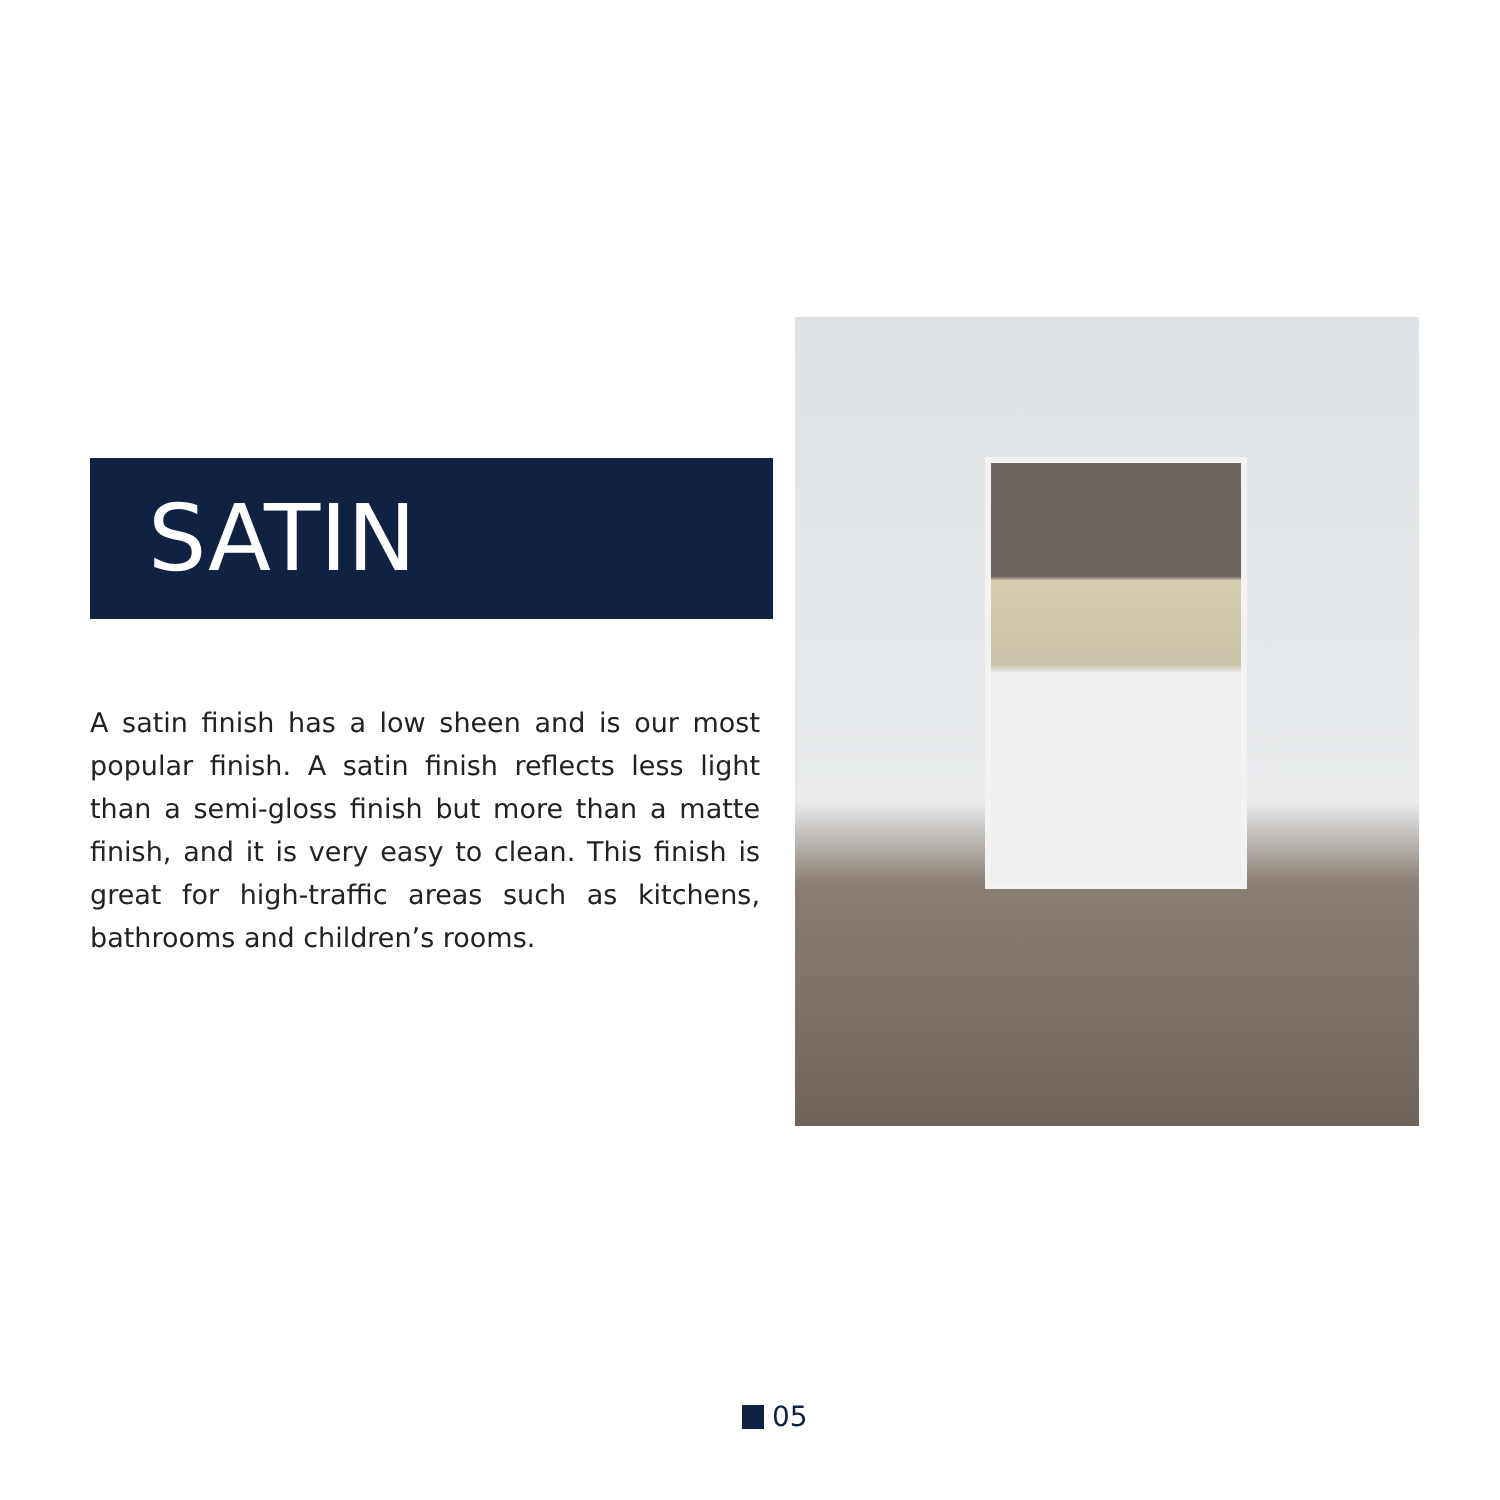SATIN
A satin finish has a low sheen and is our most popular finish. A satin finish reflects less light than a semi-gloss finish but more than a matte finish, and it is very easy to clean. This finish is great for high-traffic areas such as kitchens, bathrooms and children’s rooms.
05